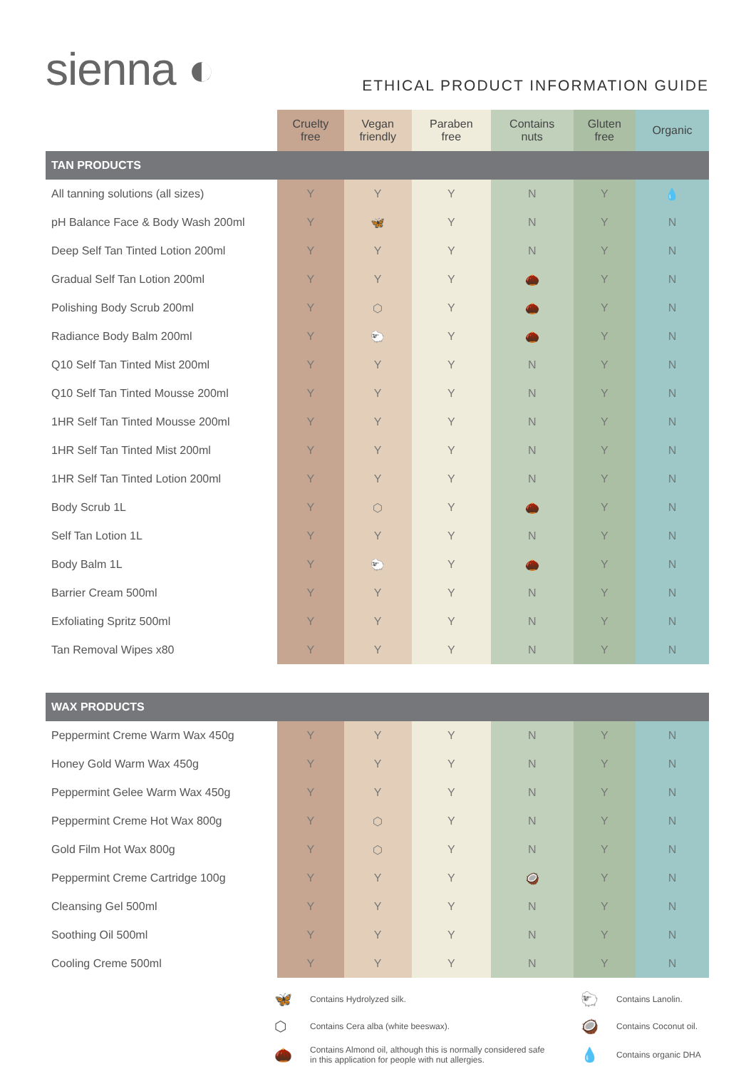sienna ◐
ETHICAL PRODUCT INFORMATION GUIDE
| | Cruelty free | Vegan friendly | Paraben free | Contains nuts | Gluten free | Organic |
| --- | --- | --- | --- | --- | --- | --- |
| TAN PRODUCTS | | | | | | |
| All tanning solutions (all sizes) | Y | Y | Y | N | Y | 💧 |
| pH Balance Face & Body Wash 200ml | Y | 🦋 | Y | N | Y | N |
| Deep Self Tan Tinted Lotion 200ml | Y | Y | Y | N | Y | N |
| Gradual Self Tan Lotion 200ml | Y | Y | Y | 🌰 | Y | N |
| Polishing Body Scrub 200ml | Y | ⬡ | Y | 🌰 | Y | N |
| Radiance Body Balm 200ml | Y | 🐑 | Y | 🌰 | Y | N |
| Q10 Self Tan Tinted Mist 200ml | Y | Y | Y | N | Y | N |
| Q10 Self Tan Tinted Mousse 200ml | Y | Y | Y | N | Y | N |
| 1HR Self Tan Tinted Mousse 200ml | Y | Y | Y | N | Y | N |
| 1HR Self Tan Tinted Mist 200ml | Y | Y | Y | N | Y | N |
| 1HR Self Tan Tinted Lotion 200ml | Y | Y | Y | N | Y | N |
| Body Scrub 1L | Y | ⬡ | Y | 🌰 | Y | N |
| Self Tan Lotion 1L | Y | Y | Y | N | Y | N |
| Body Balm 1L | Y | 🐑 | Y | 🌰 | Y | N |
| Barrier Cream 500ml | Y | Y | Y | N | Y | N |
| Exfoliating Spritz 500ml | Y | Y | Y | N | Y | N |
| Tan Removal Wipes x80 | Y | Y | Y | N | Y | N |
| WAX PRODUCTS | | | | | | |
| Peppermint Creme Warm Wax 450g | Y | Y | Y | N | Y | N |
| Honey Gold Warm Wax 450g | Y | Y | Y | N | Y | N |
| Peppermint Gelee Warm Wax 450g | Y | Y | Y | N | Y | N |
| Peppermint Creme Hot Wax 800g | Y | ⬡ | Y | N | Y | N |
| Gold Film Hot Wax 800g | Y | ⬡ | Y | N | Y | N |
| Peppermint Creme Cartridge 100g | Y | Y | Y | 🥥 | Y | N |
| Cleansing Gel 500ml | Y | Y | Y | N | Y | N |
| Soothing Oil 500ml | Y | Y | Y | N | Y | N |
| Cooling Creme 500ml | Y | Y | Y | N | Y | N |
🦋 Contains Hydrolyzed silk. 🐑 Contains Lanolin. ⬡ Contains Cera alba (white beeswax). 🥥 Contains Coconut oil. 🌰 Contains Almond oil, although this is normally considered safe
in this application for people with nut allergies. 💧 Contains organic DHA